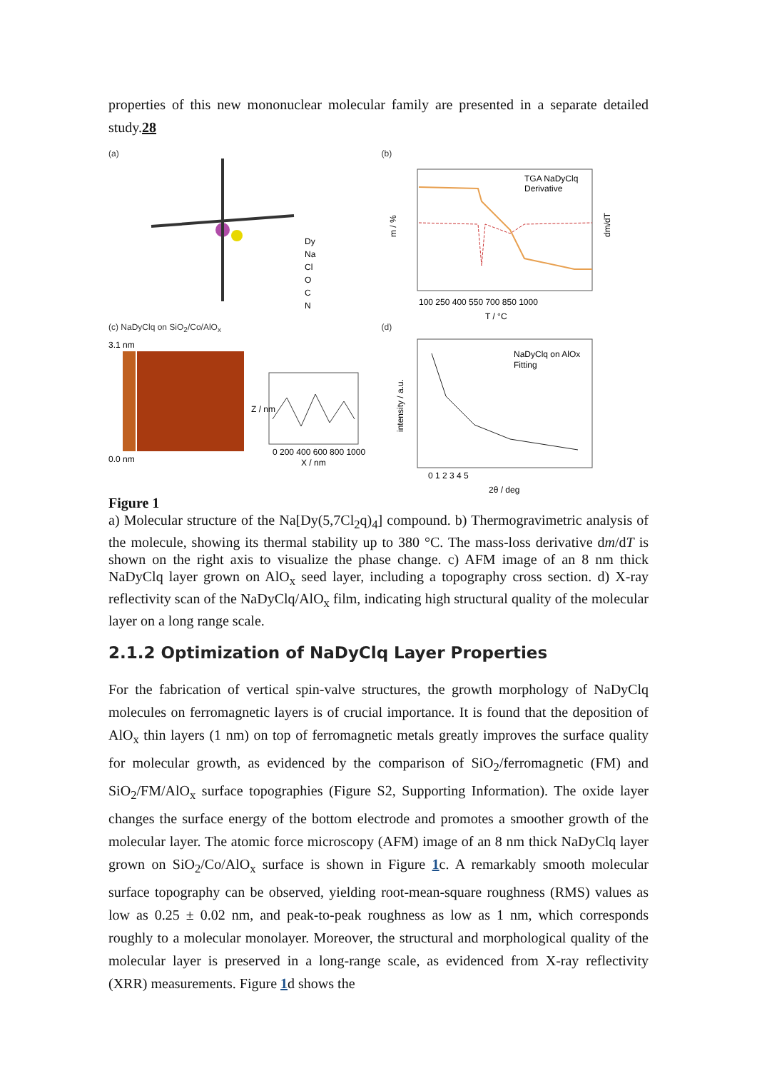properties of this new mononuclear molecular family are presented in a separate detailed study.28
(a)
Dy
Na
Cl
O
C
N
(b)
TGA NaDyClq
Derivative
T / °C
m / %
dm/dT
100 250 400 550 700 850 1000
(c) NaDyClq on SiO<sub>2</sub>/Co/AlO<sub>x</sub>
3.1 nm
0.0 nm
0 200 400 600 800 1000
X / nm
Z / nm
(d)
NaDyClq on AlOx
Fitting
intensity / a.u.
0 1 2 3 4 5
2θ / deg
Figure 1
a) Molecular structure of the Na[Dy(5,7Cl<sub>2</sub>q)<sub>4</sub>] compound. b) Thermogravimetric analysis of the molecule, showing its thermal stability up to 380 °C. The mass-loss derivative dm/dT is shown on the right axis to visualize the phase change. c) AFM image of an 8 nm thick NaDyClq layer grown on AlO<sub>x</sub> seed layer, including a topography cross section. d) X-ray reflectivity scan of the NaDyClq/AlO<sub>x</sub> film, indicating high structural quality of the molecular layer on a long range scale.
2.1.2 Optimization of NaDyClq Layer Properties
For the fabrication of vertical spin-valve structures, the growth morphology of NaDyClq molecules on ferromagnetic layers is of crucial importance. It is found that the deposition of AlO<sub>x</sub> thin layers (1 nm) on top of ferromagnetic metals greatly improves the surface quality for molecular growth, as evidenced by the comparison of SiO<sub>2</sub>/ferromagnetic (FM) and SiO<sub>2</sub>/FM/AlO<sub>x</sub> surface topographies (Figure S2, Supporting Information). The oxide layer changes the surface energy of the bottom electrode and promotes a smoother growth of the molecular layer. The atomic force microscopy (AFM) image of an 8 nm thick NaDyClq layer grown on SiO<sub>2</sub>/Co/AlO<sub>x</sub> surface is shown in Figure 1c. A remarkably smooth molecular surface topography can be observed, yielding root-mean-square roughness (RMS) values as low as 0.25 ± 0.02 nm, and peak-to-peak roughness as low as 1 nm, which corresponds roughly to a molecular monolayer. Moreover, the structural and morphological quality of the molecular layer is preserved in a long-range scale, as evidenced from X-ray reflectivity (XRR) measurements. Figure 1d shows the